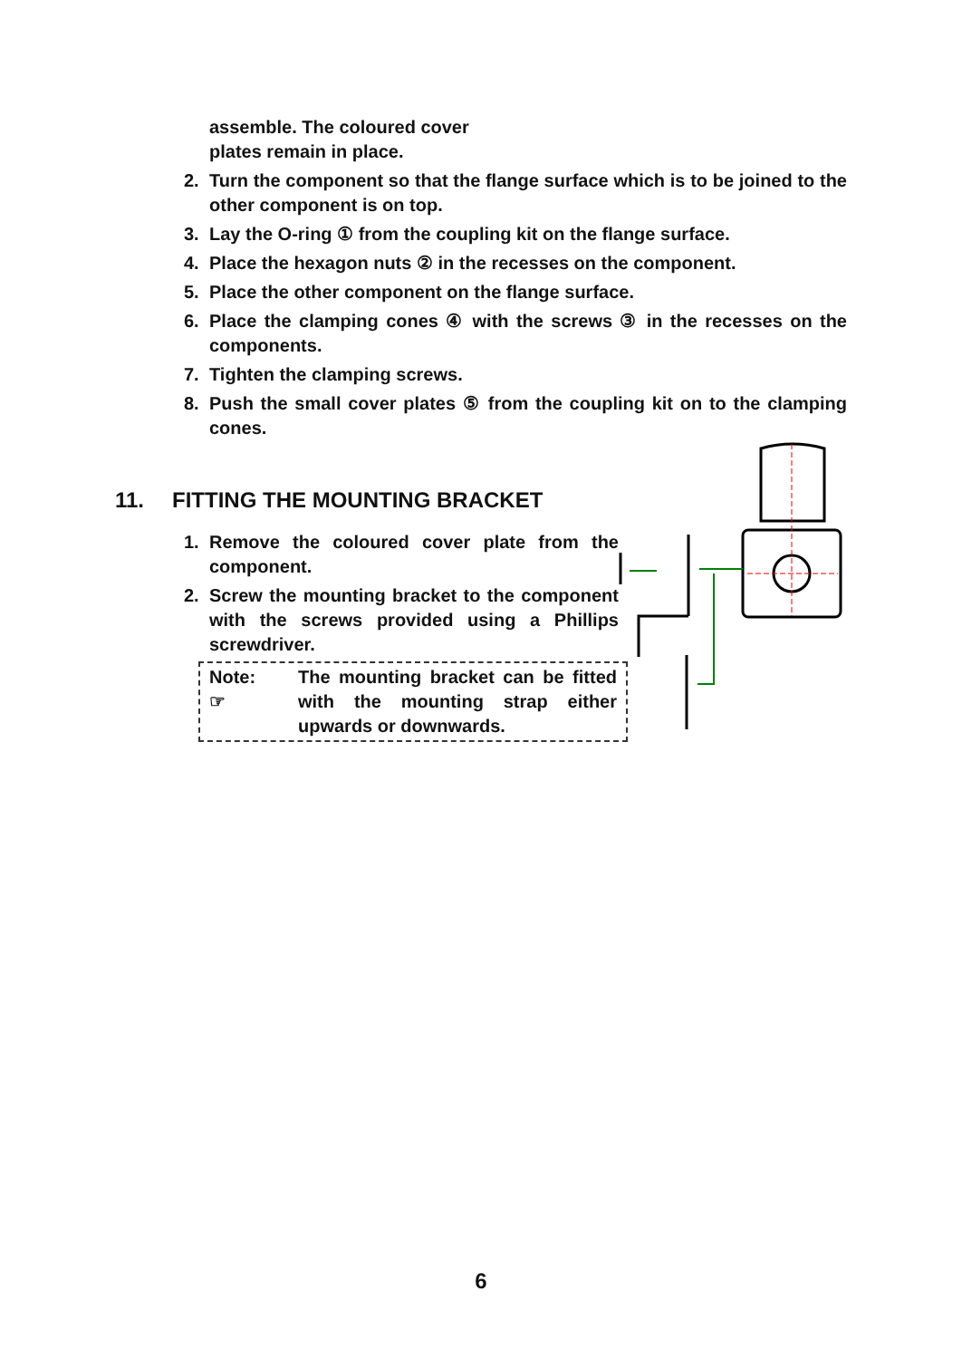assemble. The coloured cover
plates remain in place.
2. Turn the component so that the flange surface which is to be joined to the other component is on top.
3. Lay the O-ring ① from the coupling kit on the flange surface.
4. Place the hexagon nuts ② in the recesses on the component.
5. Place the other component on the flange surface.
6. Place the clamping cones ④ with the screws ③ in the recesses on the components.
7. Tighten the clamping screws.
8. Push the small cover plates ⑤ from the coupling kit on to the clamping cones.
11. FITTING THE MOUNTING BRACKET
1. Remove the coloured cover plate from the component.
2. Screw the mounting bracket to the component with the screws provided using a Phillips screwdriver.
Note:
☞
The mounting bracket can be fitted with the mounting strap either upwards or downwards.
6